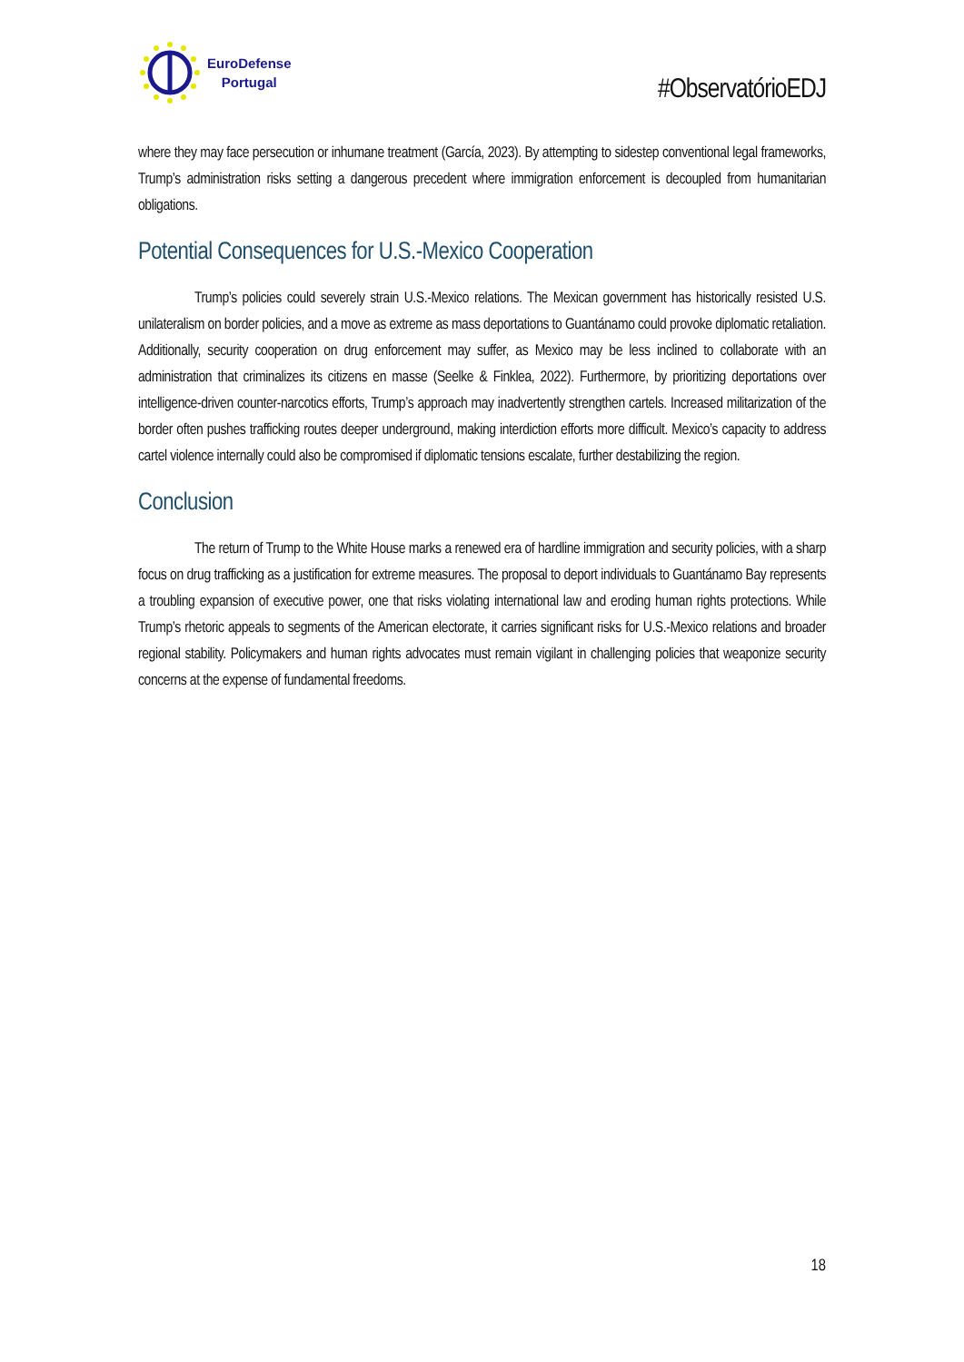EuroDefense
Portugal
#ObservatórioEDJ
where they may face persecution or inhumane treatment (García, 2023). By attempting to sidestep conventional legal frameworks, Trump’s administration risks setting a dangerous precedent where immigration enforcement is decoupled from humanitarian obligations.
Potential Consequences for U.S.-Mexico Cooperation
Trump’s policies could severely strain U.S.-Mexico relations. The Mexican government has historically resisted U.S. unilateralism on border policies, and a move as extreme as mass deportations to Guantánamo could provoke diplomatic retaliation. Additionally, security cooperation on drug enforcement may suffer, as Mexico may be less inclined to collaborate with an administration that criminalizes its citizens en masse (Seelke & Finklea, 2022). Furthermore, by prioritizing deportations over intelligence-driven counter-narcotics efforts, Trump’s approach may inadvertently strengthen cartels. Increased militarization of the border often pushes trafficking routes deeper underground, making interdiction efforts more difficult. Mexico’s capacity to address cartel violence internally could also be compromised if diplomatic tensions escalate, further destabilizing the region.
Conclusion
The return of Trump to the White House marks a renewed era of hardline immigration and security policies, with a sharp focus on drug trafficking as a justification for extreme measures. The proposal to deport individuals to Guantánamo Bay represents a troubling expansion of executive power, one that risks violating international law and eroding human rights protections. While Trump’s rhetoric appeals to segments of the American electorate, it carries significant risks for U.S.-Mexico relations and broader regional stability. Policymakers and human rights advocates must remain vigilant in challenging policies that weaponize security concerns at the expense of fundamental freedoms.
18